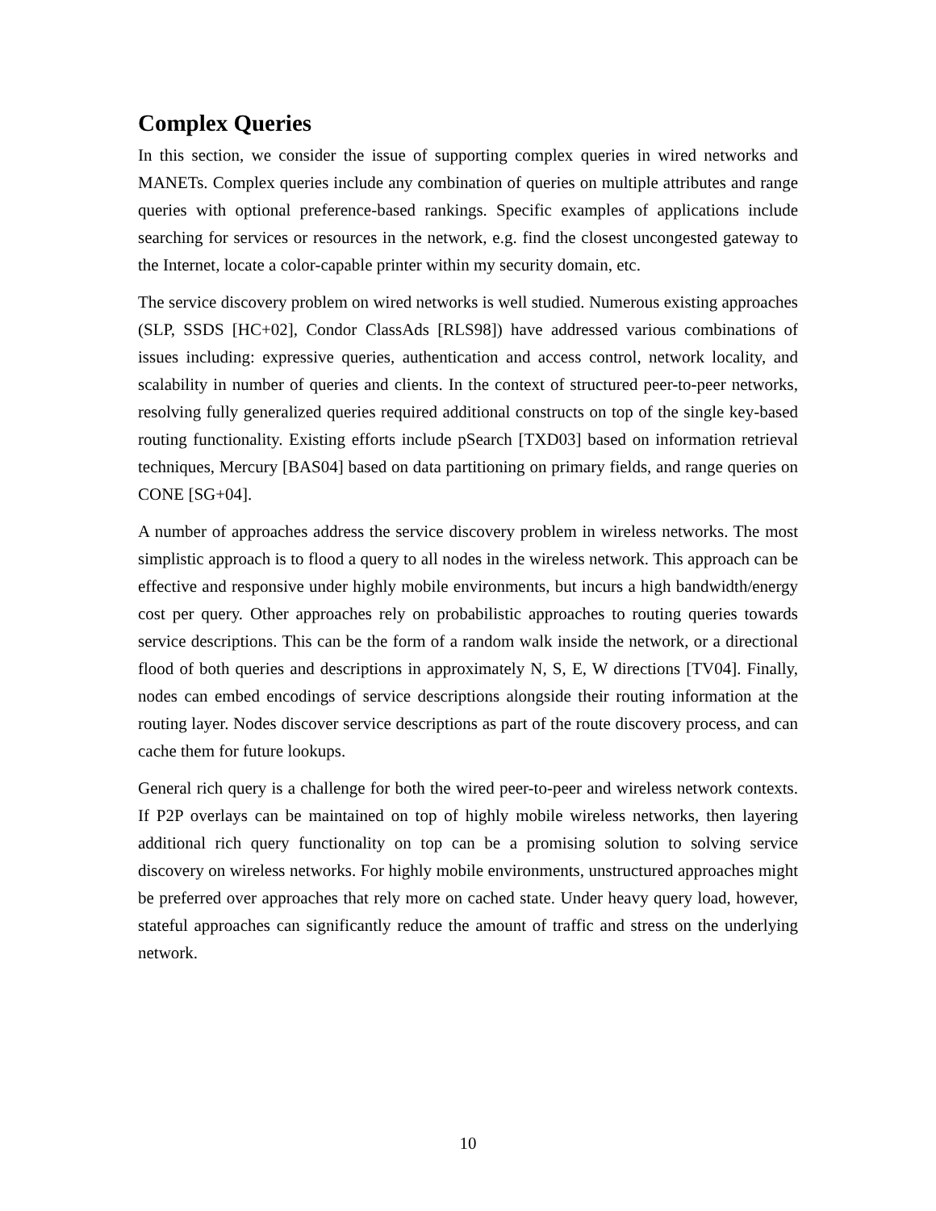Complex Queries
In this section, we consider the issue of supporting complex queries in wired networks and MANETs. Complex queries include any combination of queries on multiple attributes and range queries with optional preference-based rankings. Specific examples of applications include searching for services or resources in the network, e.g. find the closest uncongested gateway to the Internet, locate a color-capable printer within my security domain, etc.
The service discovery problem on wired networks is well studied. Numerous existing approaches (SLP, SSDS [HC+02], Condor ClassAds [RLS98]) have addressed various combinations of issues including: expressive queries, authentication and access control, network locality, and scalability in number of queries and clients. In the context of structured peer-to-peer networks, resolving fully generalized queries required additional constructs on top of the single key-based routing functionality. Existing efforts include pSearch [TXD03] based on information retrieval techniques, Mercury [BAS04] based on data partitioning on primary fields, and range queries on CONE [SG+04].
A number of approaches address the service discovery problem in wireless networks. The most simplistic approach is to flood a query to all nodes in the wireless network. This approach can be effective and responsive under highly mobile environments, but incurs a high bandwidth/energy cost per query. Other approaches rely on probabilistic approaches to routing queries towards service descriptions. This can be the form of a random walk inside the network, or a directional flood of both queries and descriptions in approximately N, S, E, W directions [TV04]. Finally, nodes can embed encodings of service descriptions alongside their routing information at the routing layer. Nodes discover service descriptions as part of the route discovery process, and can cache them for future lookups.
General rich query is a challenge for both the wired peer-to-peer and wireless network contexts. If P2P overlays can be maintained on top of highly mobile wireless networks, then layering additional rich query functionality on top can be a promising solution to solving service discovery on wireless networks. For highly mobile environments, unstructured approaches might be preferred over approaches that rely more on cached state. Under heavy query load, however, stateful approaches can significantly reduce the amount of traffic and stress on the underlying network.
10